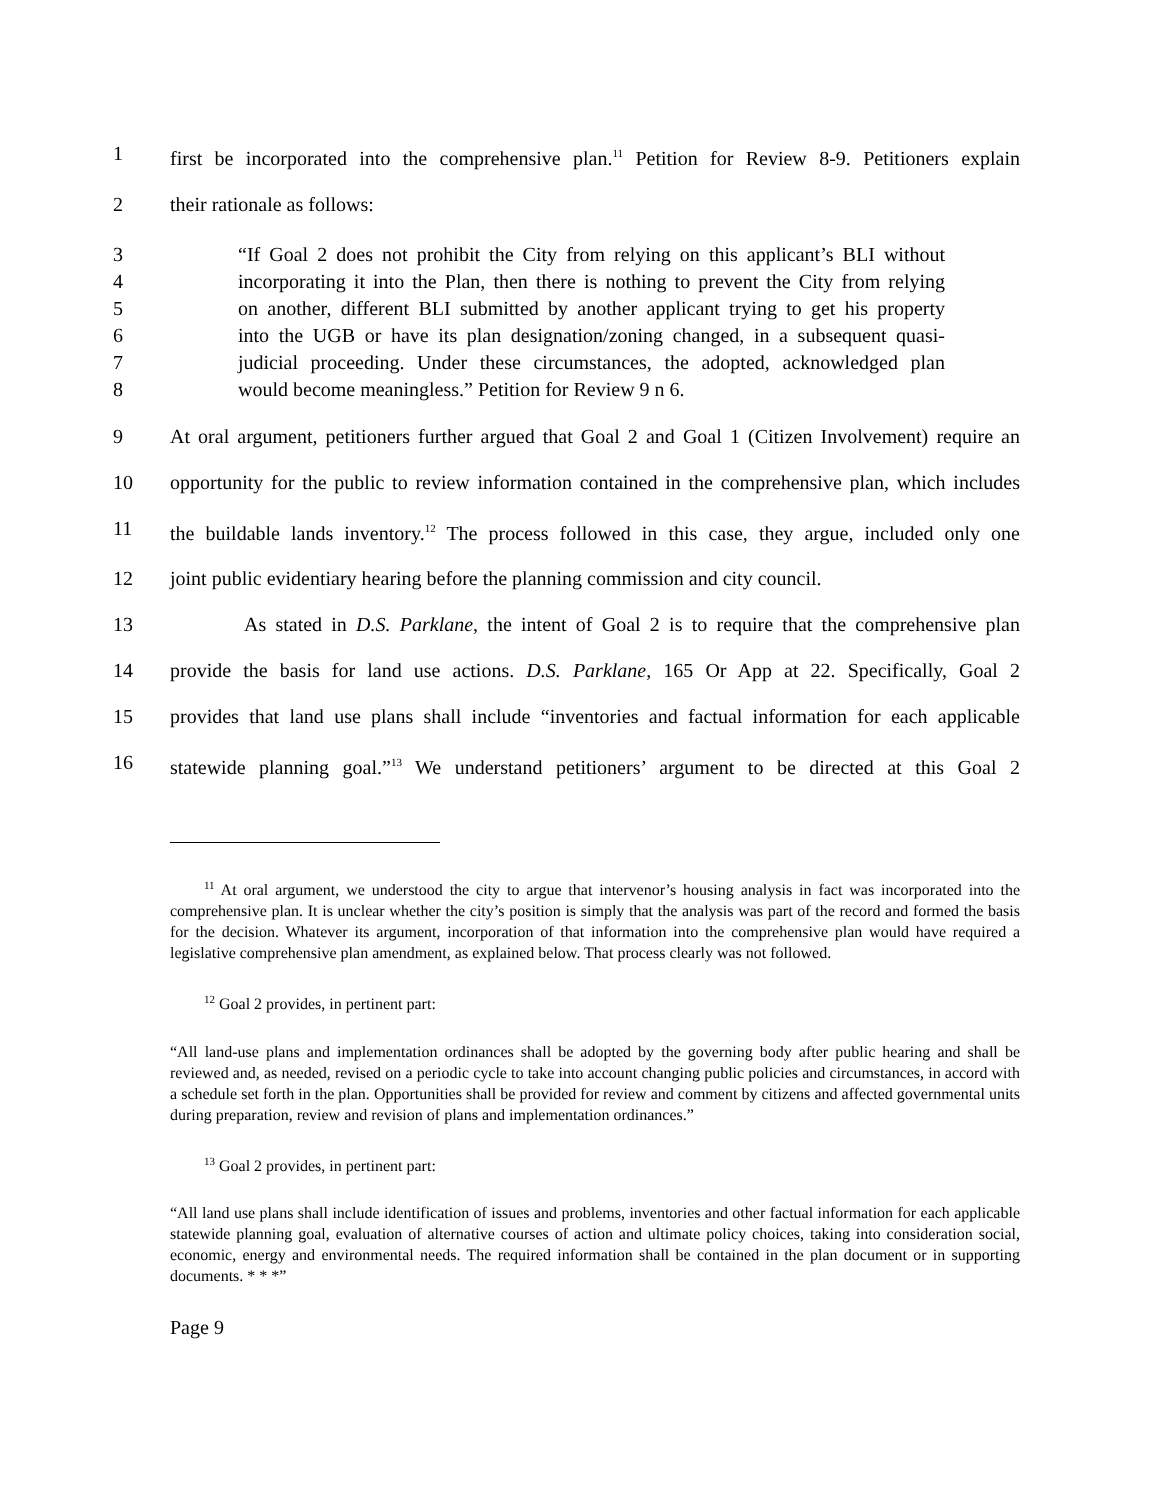1 first be incorporated into the comprehensive plan.<sup>11</sup> Petition for Review 8-9. Petitioners explain
2 their rationale as follows:
3 “If Goal 2 does not prohibit the City from relying on this applicant’s BLI without
4 incorporating it into the Plan, then there is nothing to prevent the City from relying
5 on another, different BLI submitted by another applicant trying to get his property
6 into the UGB or have its plan designation/zoning changed, in a subsequent quasi-
7 judicial proceeding. Under these circumstances, the adopted, acknowledged plan
8 would become meaningless.” Petition for Review 9 n 6.
9 At oral argument, petitioners further argued that Goal 2 and Goal 1 (Citizen Involvement) require an
10 opportunity for the public to review information contained in the comprehensive plan, which includes
11 the buildable lands inventory.<sup>12</sup> The process followed in this case, they argue, included only one
12 joint public evidentiary hearing before the planning commission and city council.
13 As stated in D.S. Parklane, the intent of Goal 2 is to require that the comprehensive plan
14 provide the basis for land use actions. D.S. Parklane, 165 Or App at 22. Specifically, Goal 2
15 provides that land use plans shall include “inventories and factual information for each applicable
16 statewide planning goal.”<sup>13</sup> We understand petitioners’ argument to be directed at this Goal 2
<sup>11</sup> At oral argument, we understood the city to argue that intervenor’s housing analysis in fact was incorporated into the comprehensive plan. It is unclear whether the city’s position is simply that the analysis was part of the record and formed the basis for the decision. Whatever its argument, incorporation of that information into the comprehensive plan would have required a legislative comprehensive plan amendment, as explained below. That process clearly was not followed.
<sup>12</sup> Goal 2 provides, in pertinent part:
“All land-use plans and implementation ordinances shall be adopted by the governing body after public hearing and shall be reviewed and, as needed, revised on a periodic cycle to take into account changing public policies and circumstances, in accord with a schedule set forth in the plan. Opportunities shall be provided for review and comment by citizens and affected governmental units during preparation, review and revision of plans and implementation ordinances.”
<sup>13</sup> Goal 2 provides, in pertinent part:
“All land use plans shall include identification of issues and problems, inventories and other factual information for each applicable statewide planning goal, evaluation of alternative courses of action and ultimate policy choices, taking into consideration social, economic, energy and environmental needs. The required information shall be contained in the plan document or in supporting documents. * * *”
Page 9